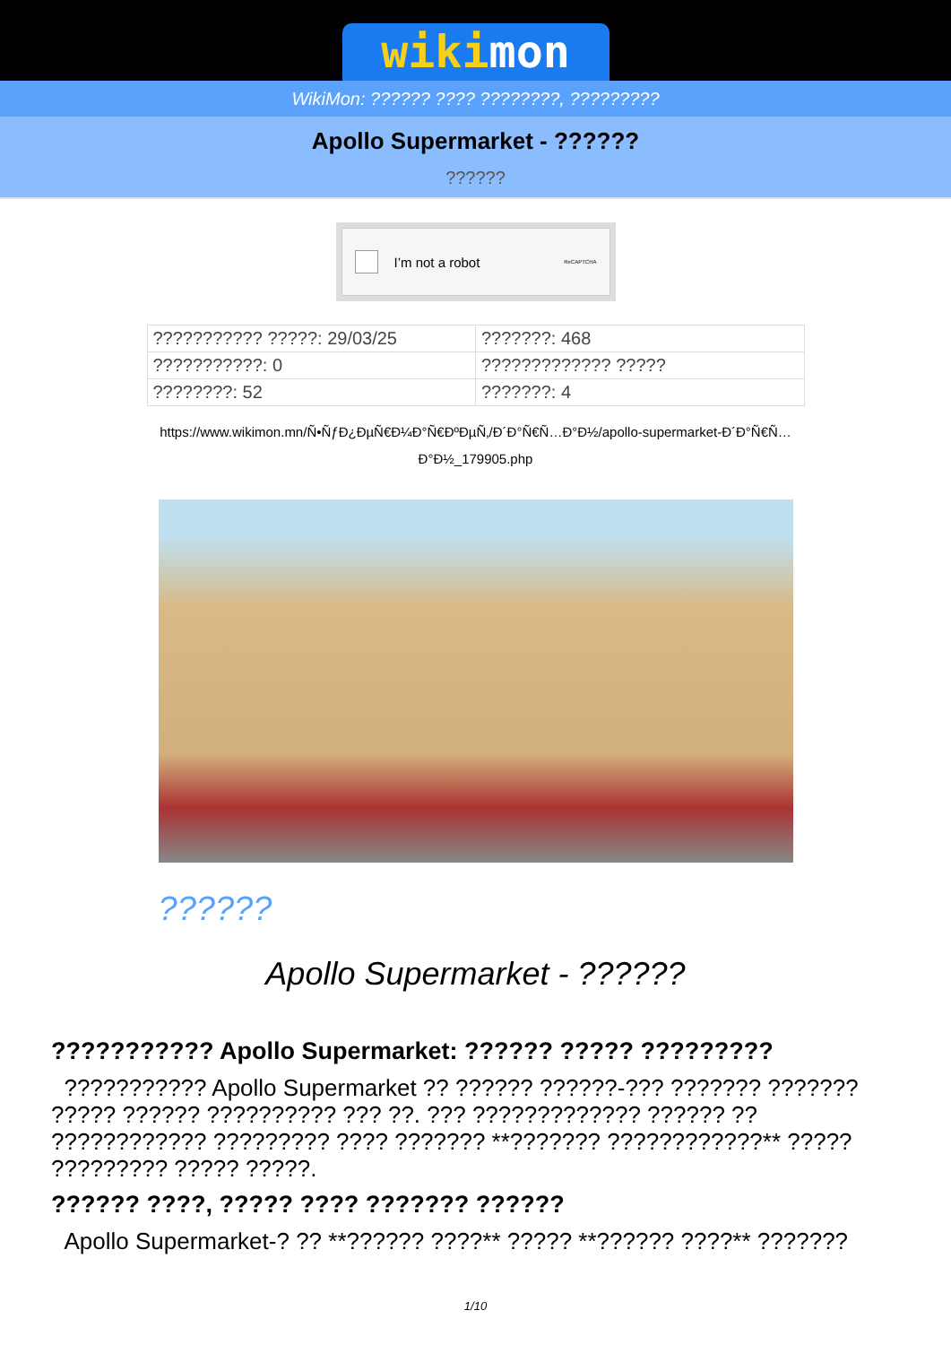wikimon
WikiMon: ?????? ???? ????????, ?????????
Apollo Supermarket - ??????
??????
I’m not a robot ReCAPTCHA
| ??????????? ?????: 29/03/25 | ???????: 468 |
| ???????????: 0 | ????????????? ????? |
| ????????: 52 | ???????: 4 |
https://www.wikimon.mn/Ñ•ÑƒÐ¿ÐµÑ€Ð¼Ð°Ñ€ÐºÐµÑ‚/Ð´Ð°Ñ€Ñ…Ð°Ð½/apollo-supermarket-Ð´Ð°Ñ€Ñ…Ð°Ð½_179905.php
??????
Apollo Supermarket - ??????
??????????? Apollo Supermarket: ?????? ????? ?????????
??????????? Apollo Supermarket ?? ?????? ??????-??? ??????? ??????? ????? ?????? ?????????? ??? ??. ??? ????????????? ?????? ?? ???????????? ????????? ???? ??????? **??????? ????????????** ????? ????????? ????? ?????.
?????? ????, ????? ???? ??????? ??????
Apollo Supermarket-? ?? **?????? ????** ????? **?????? ????** ???????
1/10